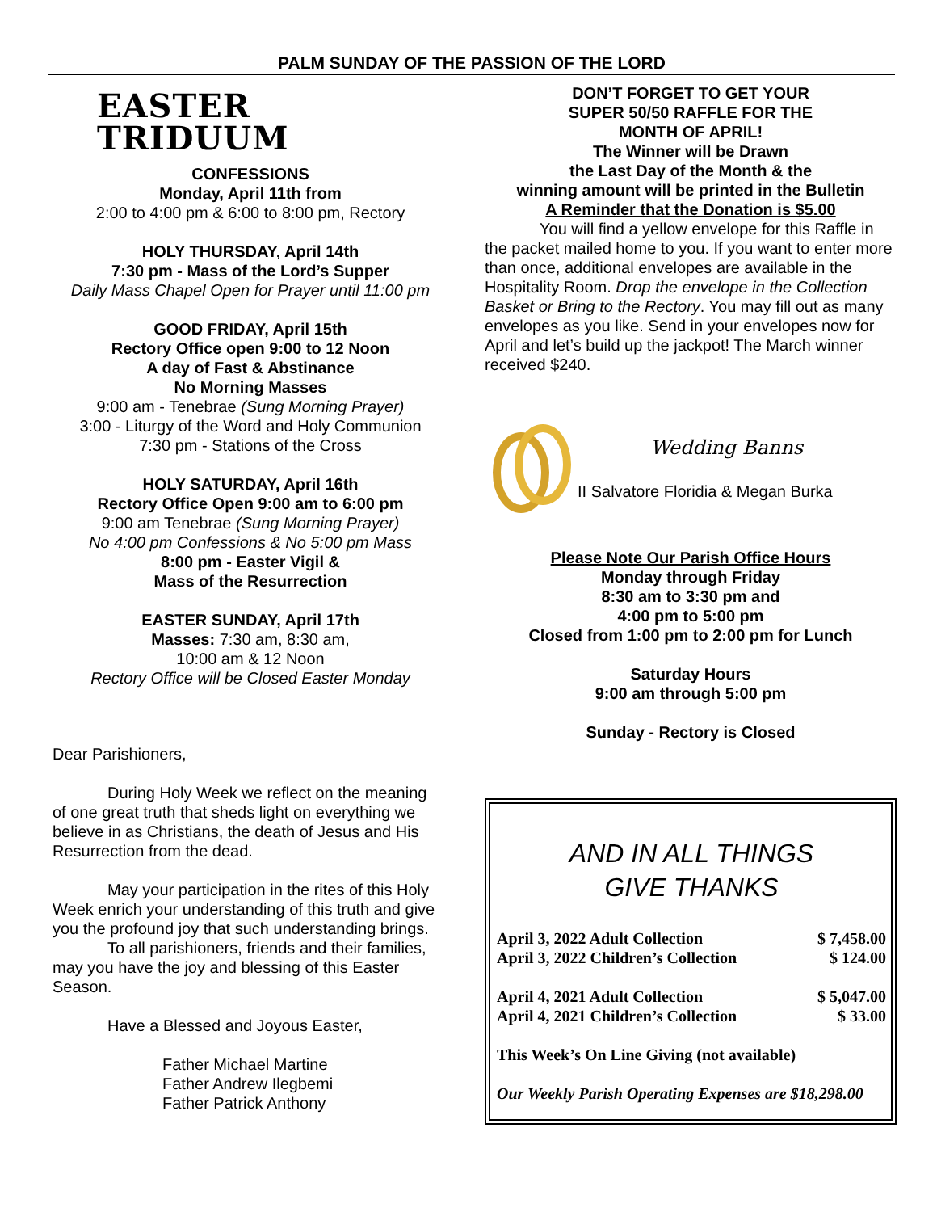PALM SUNDAY OF THE PASSION OF THE LORD
EASTER TRIDUUM
CONFESSIONS
Monday, April 11th from
2:00 to 4:00 pm & 6:00 to 8:00 pm, Rectory
HOLY THURSDAY, April 14th
7:30 pm - Mass of the Lord’s Supper
Daily Mass Chapel Open for Prayer until 11:00 pm
GOOD FRIDAY, April 15th
Rectory Office open 9:00 to 12 Noon
A day of Fast & Abstinance
No Morning Masses
9:00 am - Tenebrae (Sung Morning Prayer)
3:00 - Liturgy of the Word and Holy Communion
7:30 pm - Stations of the Cross
HOLY SATURDAY, April 16th
Rectory Office Open 9:00 am to 6:00 pm
9:00 am Tenebrae (Sung Morning Prayer)
No 4:00 pm Confessions & No 5:00 pm Mass
8:00 pm - Easter Vigil &
Mass of the Resurrection
EASTER SUNDAY, April 17th
Masses: 7:30 am, 8:30 am,
10:00 am & 12 Noon
Rectory Office will be Closed Easter Monday
Dear Parishioners,
During Holy Week we reflect on the meaning
of one great truth that sheds light on everything we believe in as Christians, the death of Jesus and His Resurrection from the dead.
May your participation in the rites of this Holy
Week enrich your understanding of this truth and give you the profound joy that such understanding brings.
To all parishioners, friends and their families,
may you have the joy and blessing of this Easter Season.
Have a Blessed and Joyous Easter,
Father Michael Martine
Father Andrew Ilegbemi
Father Patrick Anthony
DON’T FORGET TO GET YOUR
SUPER 50/50 RAFFLE FOR THE
MONTH OF APRIL!
The Winner will be Drawn
the Last Day of the Month & the
winning amount will be printed in the Bulletin
A Reminder that the Donation is $5.00
You will find a yellow envelope for this Raffle in the packet mailed home to you. If you want to enter more than once, additional envelopes are available in the Hospitality Room. Drop the envelope in the Collection Basket or Bring to the Rectory. You may fill out as many envelopes as you like. Send in your envelopes now for April and let’s build up the jackpot! The March winner received $240.
Wedding Banns
II Salvatore Floridia & Megan Burka
Please Note Our Parish Office Hours
Monday through Friday
8:30 am to 3:30 pm and
4:00 pm to 5:00 pm
Closed from 1:00 pm to 2:00 pm for Lunch
Saturday Hours
9:00 am through 5:00 pm
Sunday - Rectory is Closed
AND IN ALL THINGS
GIVE THANKS
| April 3, 2022 Adult Collection | $ 7,458.00 |
| April 3, 2022 Children’s Collection | $ 124.00 |
| April 4, 2021 Adult Collection | $ 5,047.00 |
| April 4, 2021 Children’s Collection | $ 33.00 |
| This Week’s On Line Giving (not available) | |
| Our Weekly Parish Operating Expenses are $18,298.00 | |